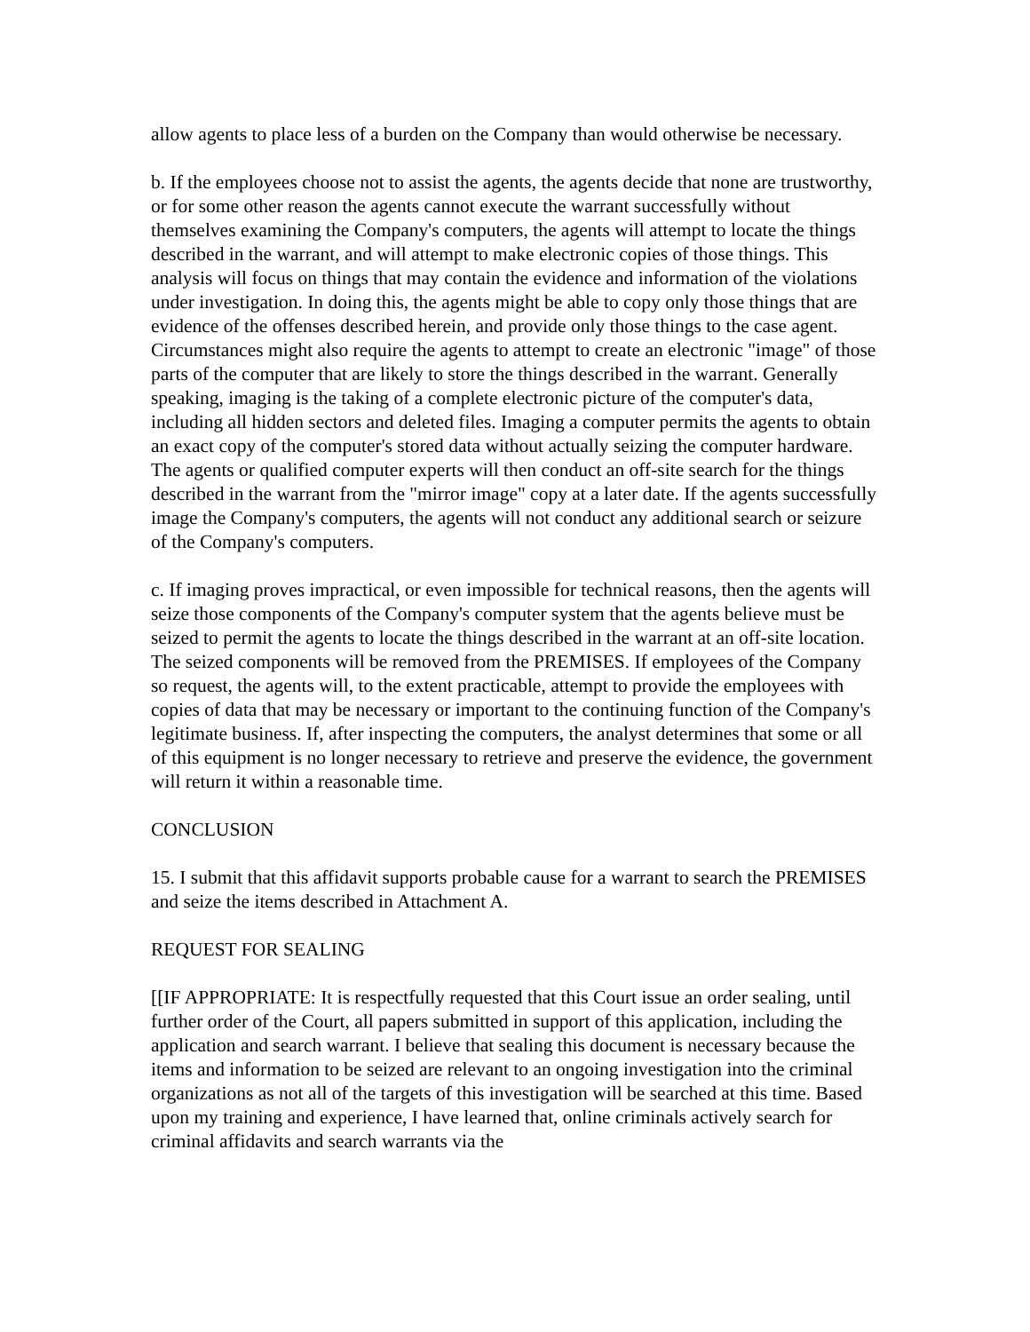allow agents to place less of a burden on the Company than would otherwise be necessary.
b. If the employees choose not to assist the agents, the agents decide that none are trustworthy, or for some other reason the agents cannot execute the warrant successfully without themselves examining the Company's computers, the agents will attempt to locate the things described in the warrant, and will attempt to make electronic copies of those things. This analysis will focus on things that may contain the evidence and information of the violations under investigation. In doing this, the agents might be able to copy only those things that are evidence of the offenses described herein, and provide only those things to the case agent. Circumstances might also require the agents to attempt to create an electronic "image" of those parts of the computer that are likely to store the things described in the warrant. Generally speaking, imaging is the taking of a complete electronic picture of the computer's data, including all hidden sectors and deleted files. Imaging a computer permits the agents to obtain an exact copy of the computer's stored data without actually seizing the computer hardware. The agents or qualified computer experts will then conduct an off-site search for the things described in the warrant from the "mirror image" copy at a later date. If the agents successfully image the Company's computers, the agents will not conduct any additional search or seizure of the Company's computers.
c. If imaging proves impractical, or even impossible for technical reasons, then the agents will seize those components of the Company's computer system that the agents believe must be seized to permit the agents to locate the things described in the warrant at an off-site location. The seized components will be removed from the PREMISES. If employees of the Company so request, the agents will, to the extent practicable, attempt to provide the employees with copies of data that may be necessary or important to the continuing function of the Company's legitimate business. If, after inspecting the computers, the analyst determines that some or all of this equipment is no longer necessary to retrieve and preserve the evidence, the government will return it within a reasonable time.
CONCLUSION
15. I submit that this affidavit supports probable cause for a warrant to search the PREMISES and seize the items described in Attachment A.
REQUEST FOR SEALING
[[IF APPROPRIATE: It is respectfully requested that this Court issue an order sealing, until further order of the Court, all papers submitted in support of this application, including the application and search warrant. I believe that sealing this document is necessary because the items and information to be seized are relevant to an ongoing investigation into the criminal organizations as not all of the targets of this investigation will be searched at this time. Based upon my training and experience, I have learned that, online criminals actively search for criminal affidavits and search warrants via the